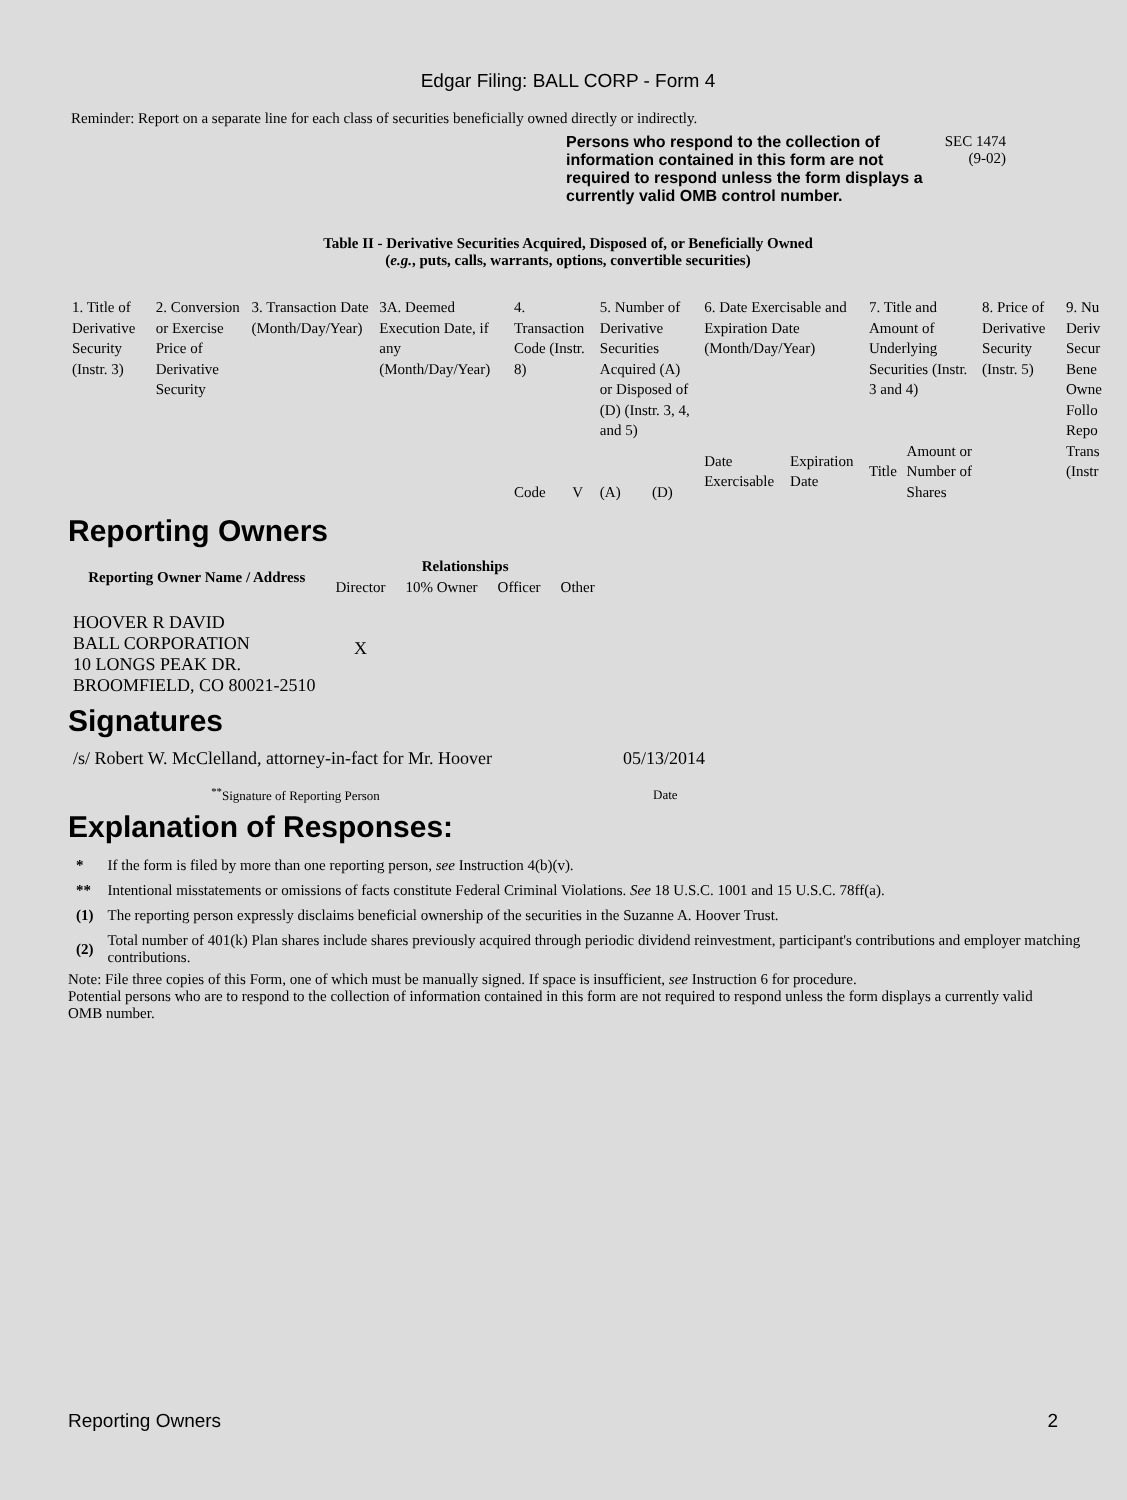Edgar Filing: BALL CORP - Form 4
Reminder: Report on a separate line for each class of securities beneficially owned directly or indirectly.
Persons who respond to the collection of information contained in this form are not required to respond unless the form displays a currently valid OMB control number. SEC 1474
(9-02)
Table II - Derivative Securities Acquired, Disposed of, or Beneficially Owned
(e.g., puts, calls, warrants, options, convertible securities)
| 1. Title of Derivative Security (Instr. 3) | 2. Conversion or Exercise Price of Derivative Security | 3. Transaction Date (Month/Day/Year) | 3A. Deemed Execution Date, if any (Month/Day/Year) | 4. Transaction Code (Instr. 8) | | 5. Number of Derivative Securities Acquired (A) or Disposed of (D) (Instr. 3, 4, and 5) | | 6. Date Exercisable and Expiration Date (Month/Day/Year) | | 7. Title and Amount of Underlying Securities (Instr. 3 and 4) | | 8. Price of Derivative Security (Instr. 5) | 9. Nu Deriv Secur Bene Owne Follo Repo Trans (Instr |
| | | | | Code | V | (A) | (D) | Date Exercisable | Expiration Date | Title | Amount or Number of Shares | | |
Reporting Owners
| Reporting Owner Name / Address | Relationships | | | |
| --- | --- | --- | --- | --- |
| | Director | 10% Owner | Officer | Other |
| HOOVER R DAVID BALL CORPORATION 10 LONGS PEAK DR. BROOMFIELD, CO 80021-2510 | X | | | |
Signatures
| /s/ Robert W. McClelland, attorney-in-fact for Mr. Hoover | 05/13/2014 |
| <sup>**</sup> Signature of Reporting Person | Date |
Explanation of Responses:
| * | If the form is filed by more than one reporting person, see Instruction 4(b)(v). |
| ** | Intentional misstatements or omissions of facts constitute Federal Criminal Violations. See 18 U.S.C. 1001 and 15 U.S.C. 78ff(a). |
| (1) | The reporting person expressly disclaims beneficial ownership of the securities in the Suzanne A. Hoover Trust. |
| (2) | Total number of 401(k) Plan shares include shares previously acquired through periodic dividend reinvestment, participant's contributions and employer matching contributions. |
Note: File three copies of this Form, one of which must be manually signed. If space is insufficient, see Instruction 6 for procedure.
Potential persons who are to respond to the collection of information contained in this form are not required to respond unless the form displays a currently valid OMB number.
Reporting Owners 2